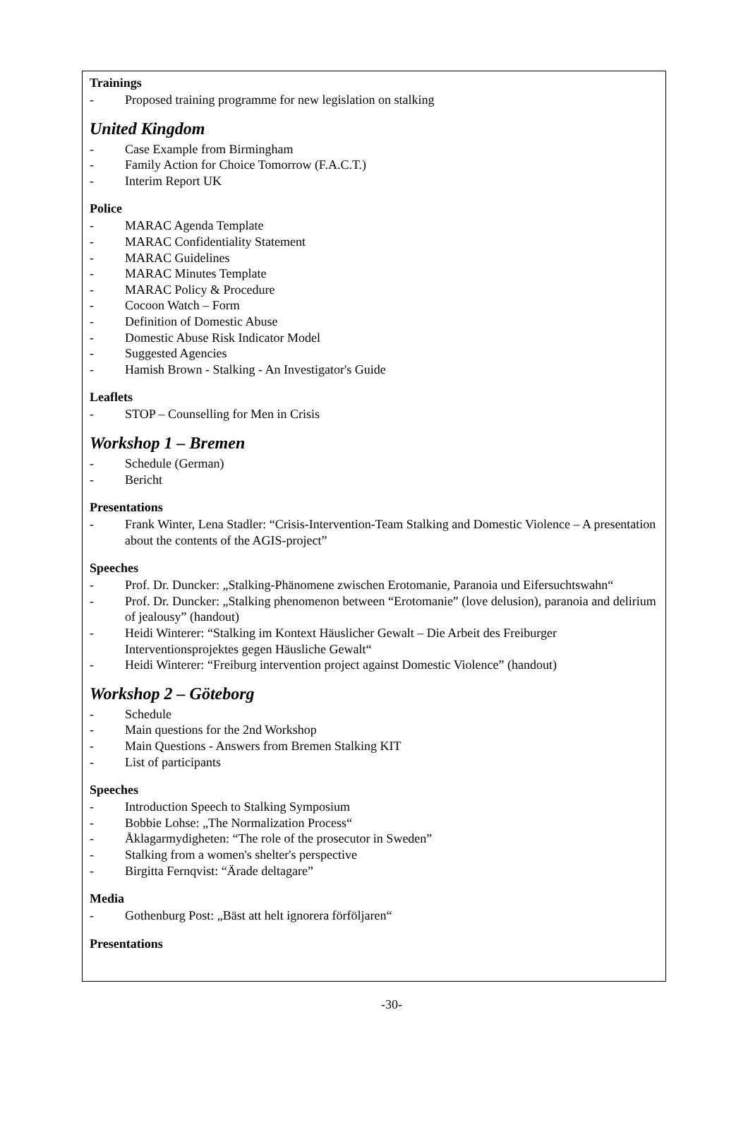Trainings
- Proposed training programme for new legislation on stalking
United Kingdom
- Case Example from Birmingham
- Family Action for Choice Tomorrow (F.A.C.T.)
- Interim Report UK
Police
- MARAC Agenda Template
- MARAC Confidentiality Statement
- MARAC Guidelines
- MARAC Minutes Template
- MARAC Policy & Procedure
- Cocoon Watch – Form
- Definition of Domestic Abuse
- Domestic Abuse Risk Indicator Model
- Suggested Agencies
- Hamish Brown - Stalking - An Investigator's Guide
Leaflets
- STOP – Counselling for Men in Crisis
Workshop 1 – Bremen
- Schedule (German)
- Bericht
Presentations
- Frank Winter, Lena Stadler: “Crisis-Intervention-Team Stalking and Domestic Violence – A presentation about the contents of the AGIS-project”
Speeches
- Prof. Dr. Duncker: „Stalking-Phänomene zwischen Erotomanie, Paranoia und Eifersuchtswahn“
- Prof. Dr. Duncker: „Stalking phenomenon between “Erotomanie” (love delusion), paranoia and delirium of jealousy” (handout)
- Heidi Winterer: “Stalking im Kontext Häuslicher Gewalt – Die Arbeit des Freiburger Interventionsprojektes gegen Häusliche Gewalt“
- Heidi Winterer: “Freiburg intervention project against Domestic Violence” (handout)
Workshop 2 – Göteborg
- Schedule
- Main questions for the 2nd Workshop
- Main Questions - Answers from Bremen Stalking KIT
- List of participants
Speeches
- Introduction Speech to Stalking Symposium
- Bobbie Lohse: „The Normalization Process“
- Åklagarmydigheten: “The role of the prosecutor in Sweden”
- Stalking from a women's shelter's perspective
- Birgitta Fernqvist: “Ärade deltagare”
Media
- Gothenburg Post: „Bäst att helt ignorera förföljaren“
Presentations
-30-